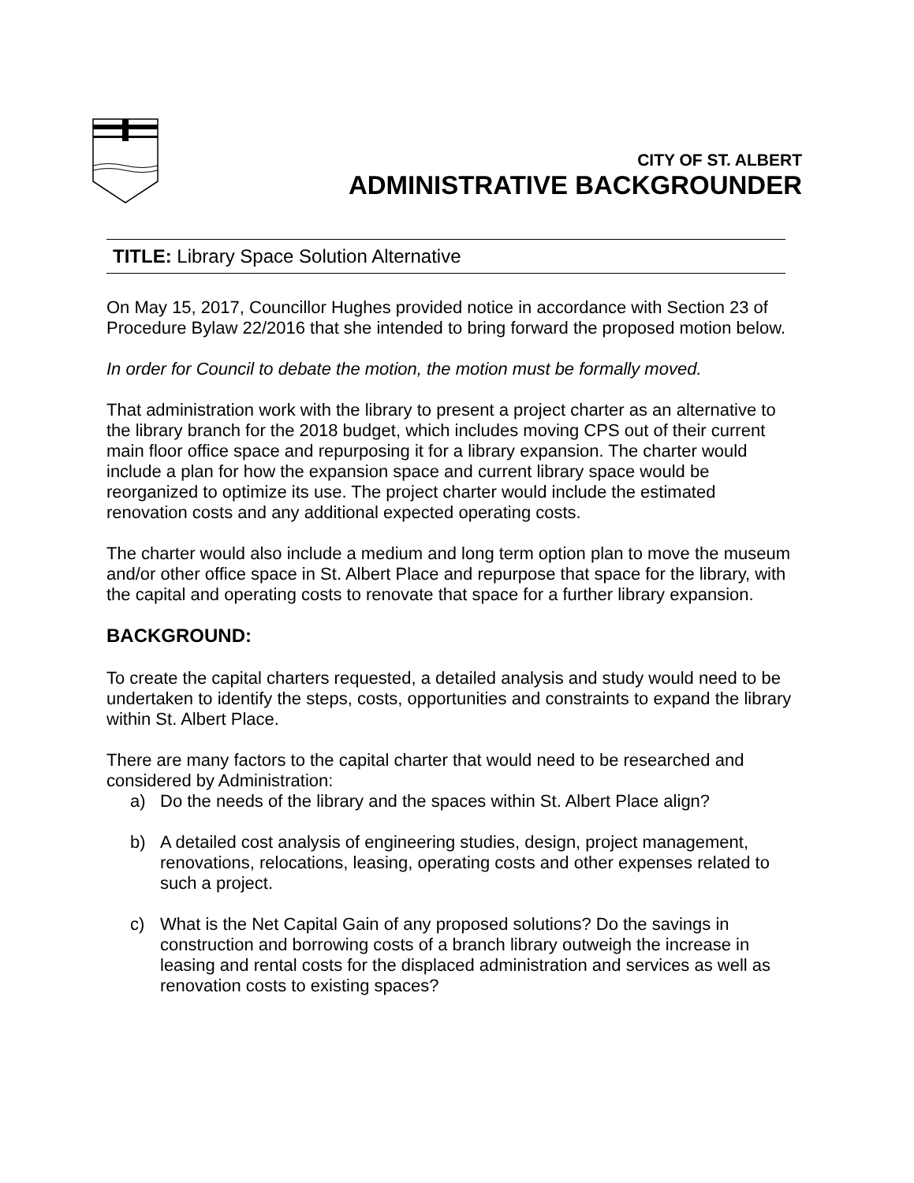CITY OF ST. ALBERT
ADMINISTRATIVE BACKGROUNDER
TITLE: Library Space Solution Alternative
On May 15, 2017, Councillor Hughes provided notice in accordance with Section 23 of Procedure Bylaw 22/2016 that she intended to bring forward the proposed motion below.
In order for Council to debate the motion, the motion must be formally moved.
That administration work with the library to present a project charter as an alternative to the library branch for the 2018 budget, which includes moving CPS out of their current main floor office space and repurposing it for a library expansion. The charter would include a plan for how the expansion space and current library space would be reorganized to optimize its use. The project charter would include the estimated renovation costs and any additional expected operating costs.
The charter would also include a medium and long term option plan to move the museum and/or other office space in St. Albert Place and repurpose that space for the library, with the capital and operating costs to renovate that space for a further library expansion.
BACKGROUND:
To create the capital charters requested, a detailed analysis and study would need to be undertaken to identify the steps, costs, opportunities and constraints to expand the library within St. Albert Place.
There are many factors to the capital charter that would need to be researched and considered by Administration:
a) Do the needs of the library and the spaces within St. Albert Place align?
b) A detailed cost analysis of engineering studies, design, project management, renovations, relocations, leasing, operating costs and other expenses related to such a project.
c) What is the Net Capital Gain of any proposed solutions? Do the savings in construction and borrowing costs of a branch library outweigh the increase in leasing and rental costs for the displaced administration and services as well as renovation costs to existing spaces?